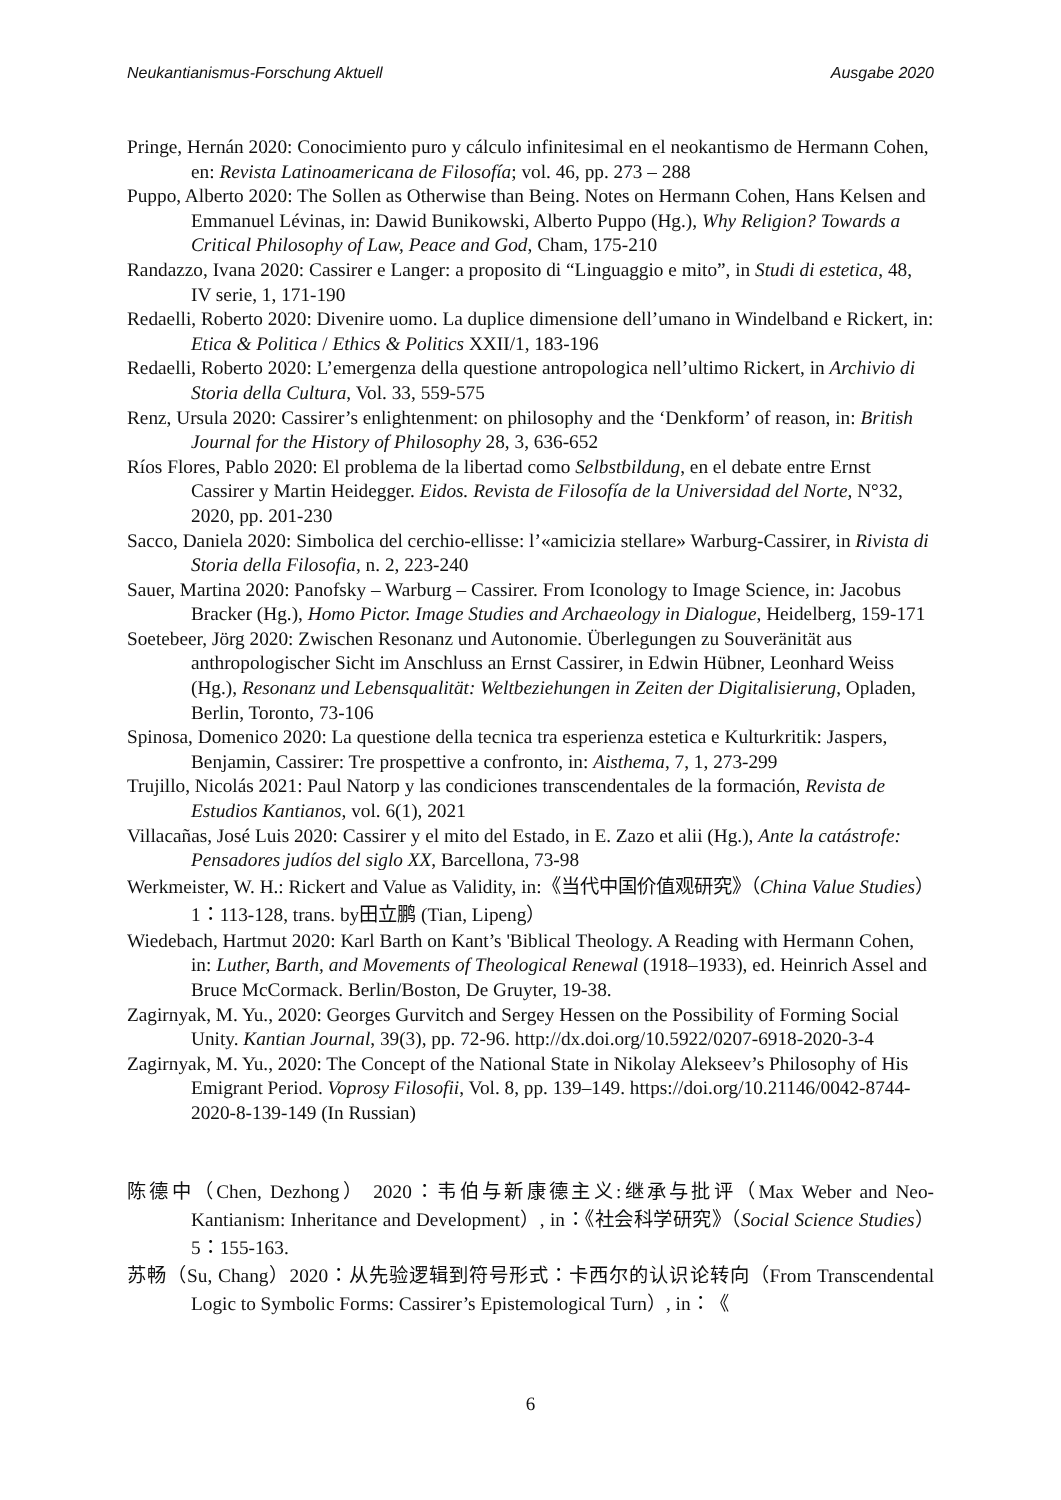Neukantianismus-Forschung Aktuell Ausgabe 2020
Pringe, Hernán 2020: Conocimiento puro y cálculo infinitesimal en el neokantismo de Hermann Cohen, en: Revista Latinoamericana de Filosofía; vol. 46, pp. 273 – 288
Puppo, Alberto 2020: The Sollen as Otherwise than Being. Notes on Hermann Cohen, Hans Kelsen and Emmanuel Lévinas, in: Dawid Bunikowski, Alberto Puppo (Hg.), Why Religion? Towards a Critical Philosophy of Law, Peace and God, Cham, 175-210
Randazzo, Ivana 2020: Cassirer e Langer: a proposito di “Linguaggio e mito”, in Studi di estetica, 48, IV serie, 1, 171-190
Redaelli, Roberto 2020: Divenire uomo. La duplice dimensione dell’umano in Windelband e Rickert, in: Etica & Politica / Ethics & Politics XXII/1, 183-196
Redaelli, Roberto 2020: L’emergenza della questione antropologica nell’ultimo Rickert, in Archivio di Storia della Cultura, Vol. 33, 559-575
Renz, Ursula 2020: Cassirer’s enlightenment: on philosophy and the ‘Denkform’ of reason, in: British Journal for the History of Philosophy 28, 3, 636-652
Ríos Flores, Pablo 2020: El problema de la libertad como Selbstbildung, en el debate entre Ernst Cassirer y Martin Heidegger. Eidos. Revista de Filosofía de la Universidad del Norte, N°32, 2020, pp. 201-230
Sacco, Daniela 2020: Simbolica del cerchio-ellisse: l’«amicizia stellare» Warburg-Cassirer, in Rivista di Storia della Filosofia, n. 2, 223-240
Sauer, Martina 2020: Panofsky – Warburg – Cassirer. From Iconology to Image Science, in: Jacobus Bracker (Hg.), Homo Pictor. Image Studies and Archaeology in Dialogue, Heidelberg, 159-171
Soetebeer, Jörg 2020: Zwischen Resonanz und Autonomie. Überlegungen zu Souveränität aus anthropologischer Sicht im Anschluss an Ernst Cassirer, in Edwin Hübner, Leonhard Weiss (Hg.), Resonanz und Lebensqualität: Weltbeziehungen in Zeiten der Digitalisierung, Opladen, Berlin, Toronto, 73-106
Spinosa, Domenico 2020: La questione della tecnica tra esperienza estetica e Kulturkritik: Jaspers, Benjamin, Cassirer: Tre prospettive a confronto, in: Aisthema, 7, 1, 273-299
Trujillo, Nicolás 2021: Paul Natorp y las condiciones transcendentales de la formación, Revista de Estudios Kantianos, vol. 6(1), 2021
Villacañas, José Luis 2020: Cassirer y el mito del Estado, in E. Zazo et alii (Hg.), Ante la catástrofe: Pensadores judíos del siglo XX, Barcellona, 73-98
Werkmeister, W. H.: Rickert and Value as Validity, in:《当代中国价值观研究》（China Value Studies）1：113-128, trans. by田立鹏 (Tian, Lipeng）
Wiedebach, Hartmut 2020: Karl Barth on Kant’s 'Biblical Theology. A Reading with Hermann Cohen, in: Luther, Barth, and Movements of Theological Renewal (1918–1933), ed. Heinrich Assel and Bruce McCormack. Berlin/Boston, De Gruyter, 19-38.
Zagirnyak, M. Yu., 2020: Georges Gurvitch and Sergey Hessen on the Possibility of Forming Social Unity. Kantian Journal, 39(3), pp. 72-96. http://dx.doi.org/10.5922/0207-6918-2020-3-4
Zagirnyak, M. Yu., 2020: The Concept of the National State in Nikolay Alekseev’s Philosophy of His Emigrant Period. Voprosy Filosofii, Vol. 8, pp. 139–149. https://doi.org/10.21146/0042-8744-2020-8-139-149 (In Russian)
陈德中（Chen, Dezhong） 2020：韦伯与新康德主义:继承与批评（Max Weber and Neo-Kantianism: Inheritance and Development）, in：《社会科学研究》（Social Science Studies）5：155-163.
苏畅（Su, Chang）2020：从先验逻辑到符号形式：卡西尔的认识论转向（From Transcendental Logic to Symbolic Forms: Cassirer’s Epistemological Turn）, in：《
6